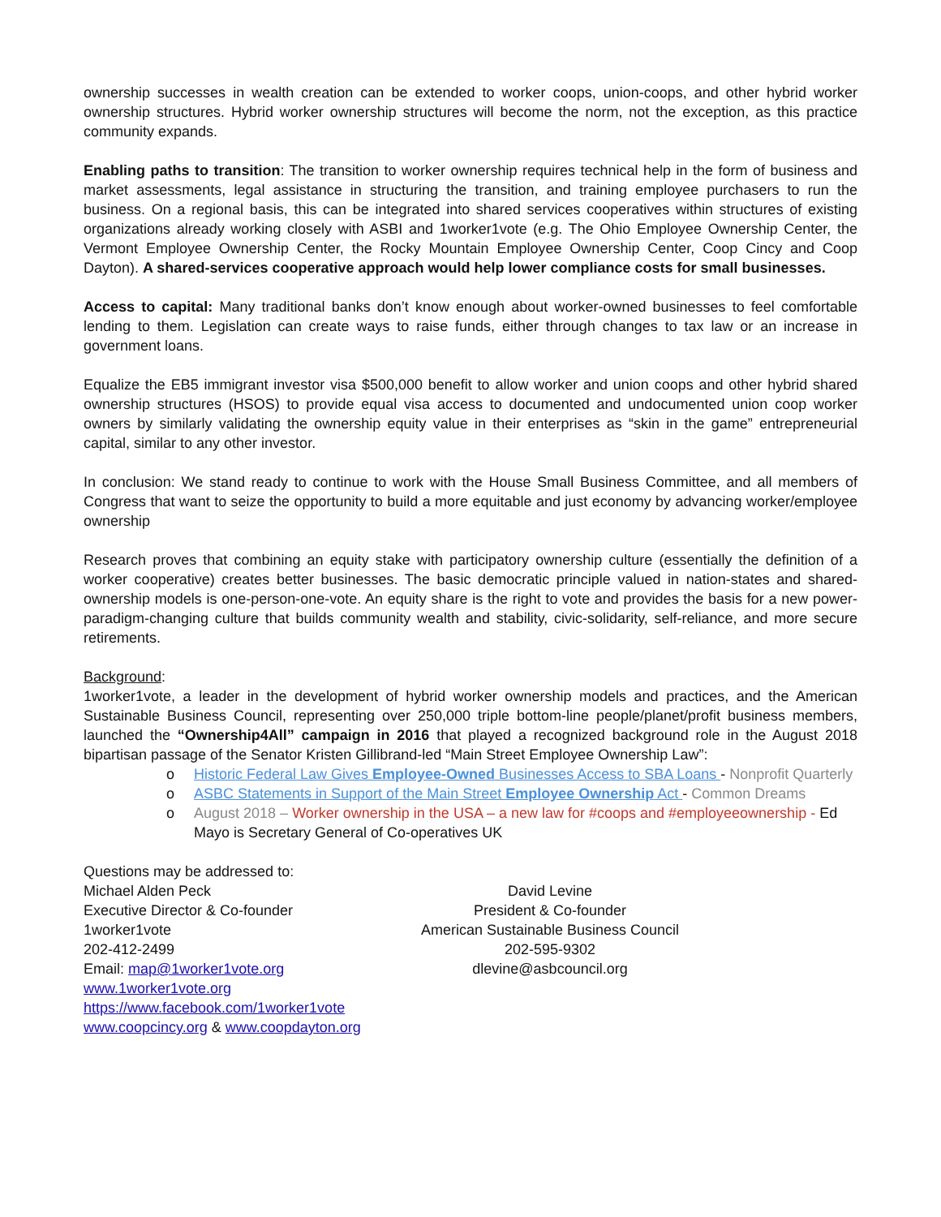ownership successes in wealth creation can be extended to worker coops, union-coops, and other hybrid worker ownership structures. Hybrid worker ownership structures will become the norm, not the exception, as this practice community expands.
Enabling paths to transition: The transition to worker ownership requires technical help in the form of business and market assessments, legal assistance in structuring the transition, and training employee purchasers to run the business. On a regional basis, this can be integrated into shared services cooperatives within structures of existing organizations already working closely with ASBI and 1worker1vote (e.g. The Ohio Employee Ownership Center, the Vermont Employee Ownership Center, the Rocky Mountain Employee Ownership Center, Coop Cincy and Coop Dayton). A shared-services cooperative approach would help lower compliance costs for small businesses.
Access to capital: Many traditional banks don’t know enough about worker-owned businesses to feel comfortable lending to them. Legislation can create ways to raise funds, either through changes to tax law or an increase in government loans.
Equalize the EB5 immigrant investor visa $500,000 benefit to allow worker and union coops and other hybrid shared ownership structures (HSOS) to provide equal visa access to documented and undocumented union coop worker owners by similarly validating the ownership equity value in their enterprises as “skin in the game” entrepreneurial capital, similar to any other investor.
In conclusion: We stand ready to continue to work with the House Small Business Committee, and all members of Congress that want to seize the opportunity to build a more equitable and just economy by advancing worker/employee ownership
Research proves that combining an equity stake with participatory ownership culture (essentially the definition of a worker cooperative) creates better businesses. The basic democratic principle valued in nation-states and shared-ownership models is one-person-one-vote. An equity share is the right to vote and provides the basis for a new power-paradigm-changing culture that builds community wealth and stability, civic-solidarity, self-reliance, and more secure retirements.
Background:
1worker1vote, a leader in the development of hybrid worker ownership models and practices, and the American Sustainable Business Council, representing over 250,000 triple bottom-line people/planet/profit business members, launched the “Ownership4All” campaign in 2016 that played a recognized background role in the August 2018 bipartisan passage of the Senator Kristen Gillibrand-led “Main Street Employee Ownership Law”:
o Historic Federal Law Gives Employee-Owned Businesses Access to SBA Loans - Nonprofit Quarterly
o ASBC Statements in Support of the Main Street Employee Ownership Act - Common Dreams
o August 2018 – Worker ownership in the USA – a new law for #coops and #employeeownership - Ed Mayo is Secretary General of Co-operatives UK
Questions may be addressed to:
Michael Alden Peck
Executive Director & Co-founder
1worker1vote
202-412-2499
Email: map@1worker1vote.org
www.1worker1vote.org
https://www.facebook.com/1worker1vote
www.coopcincy.org & www.coopdayton.org
David Levine
President & Co-founder
American Sustainable Business Council
202-595-9302
dlevine@asbcouncil.org